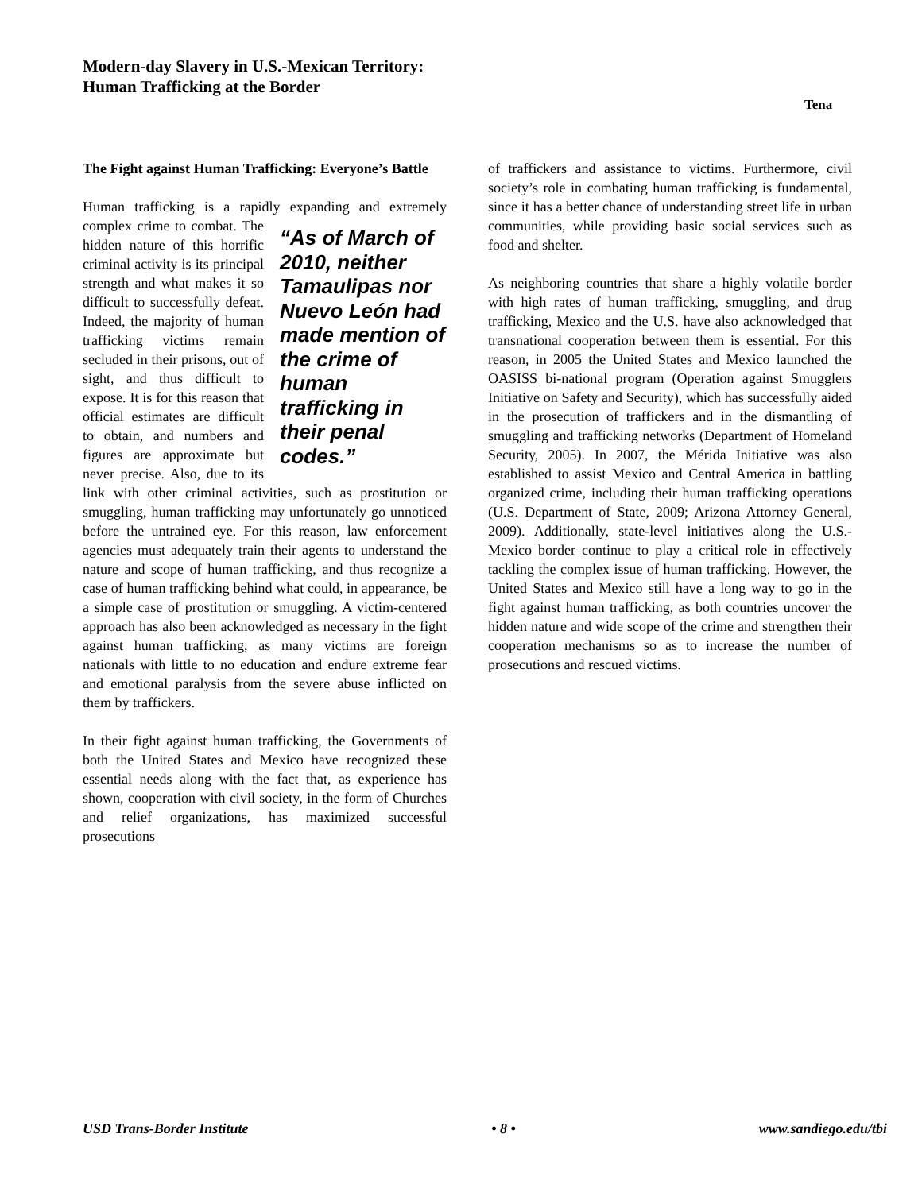Modern-day Slavery in U.S.-Mexican Territory:
Human Trafficking at the Border
Tena
The Fight against Human Trafficking: Everyone’s Battle
Human trafficking is a rapidly expanding and extremely complex crime “As of March of 2010, neither Tamaulipas nor Nuevo León had made mention of the crime of human trafficking in their penal codes.” to combat. The hidden nature of this horrific criminal activity is its principal strength and what makes it so difficult to successfully defeat. Indeed, the majority of human trafficking victims remain secluded in their prisons, out of sight, and thus difficult to expose. It is for this reason that official estimates are difficult to obtain, and numbers and figures are approximate but never precise. Also, due to its link with other criminal activities, such as prostitution or smuggling, human trafficking may unfortunately go unnoticed before the untrained eye. For this reason, law enforcement agencies must adequately train their agents to understand the nature and scope of human trafficking, and thus recognize a case of human trafficking behind what could, in appearance, be a simple case of prostitution or smuggling. A victim-centered approach has also been acknowledged as necessary in the fight against human trafficking, as many victims are foreign nationals with little to no education and endure extreme fear and emotional paralysis from the severe abuse inflicted on them by traffickers.
In their fight against human trafficking, the Governments of both the United States and Mexico have recognized these essential needs along with the fact that, as experience has shown, cooperation with civil society, in the form of Churches and relief organizations, has maximized successful prosecutions
of traffickers and assistance to victims. Furthermore, civil society’s role in combating human trafficking is fundamental, since it has a better chance of understanding street life in urban communities, while providing basic social services such as food and shelter.
As neighboring countries that share a highly volatile border with high rates of human trafficking, smuggling, and drug trafficking, Mexico and the U.S. have also acknowledged that transnational cooperation between them is essential. For this reason, in 2005 the United States and Mexico launched the OASISS bi-national program (Operation against Smugglers Initiative on Safety and Security), which has successfully aided in the prosecution of traffickers and in the dismantling of smuggling and trafficking networks (Department of Homeland Security, 2005). In 2007, the Mérida Initiative was also established to assist Mexico and Central America in battling organized crime, including their human trafficking operations (U.S. Department of State, 2009; Arizona Attorney General, 2009). Additionally, state-level initiatives along the U.S.-Mexico border continue to play a critical role in effectively tackling the complex issue of human trafficking. However, the United States and Mexico still have a long way to go in the fight against human trafficking, as both countries uncover the hidden nature and wide scope of the crime and strengthen their cooperation mechanisms so as to increase the number of prosecutions and rescued victims.
USD Trans-Border Institute • 8 • www.sandiego.edu/tbi